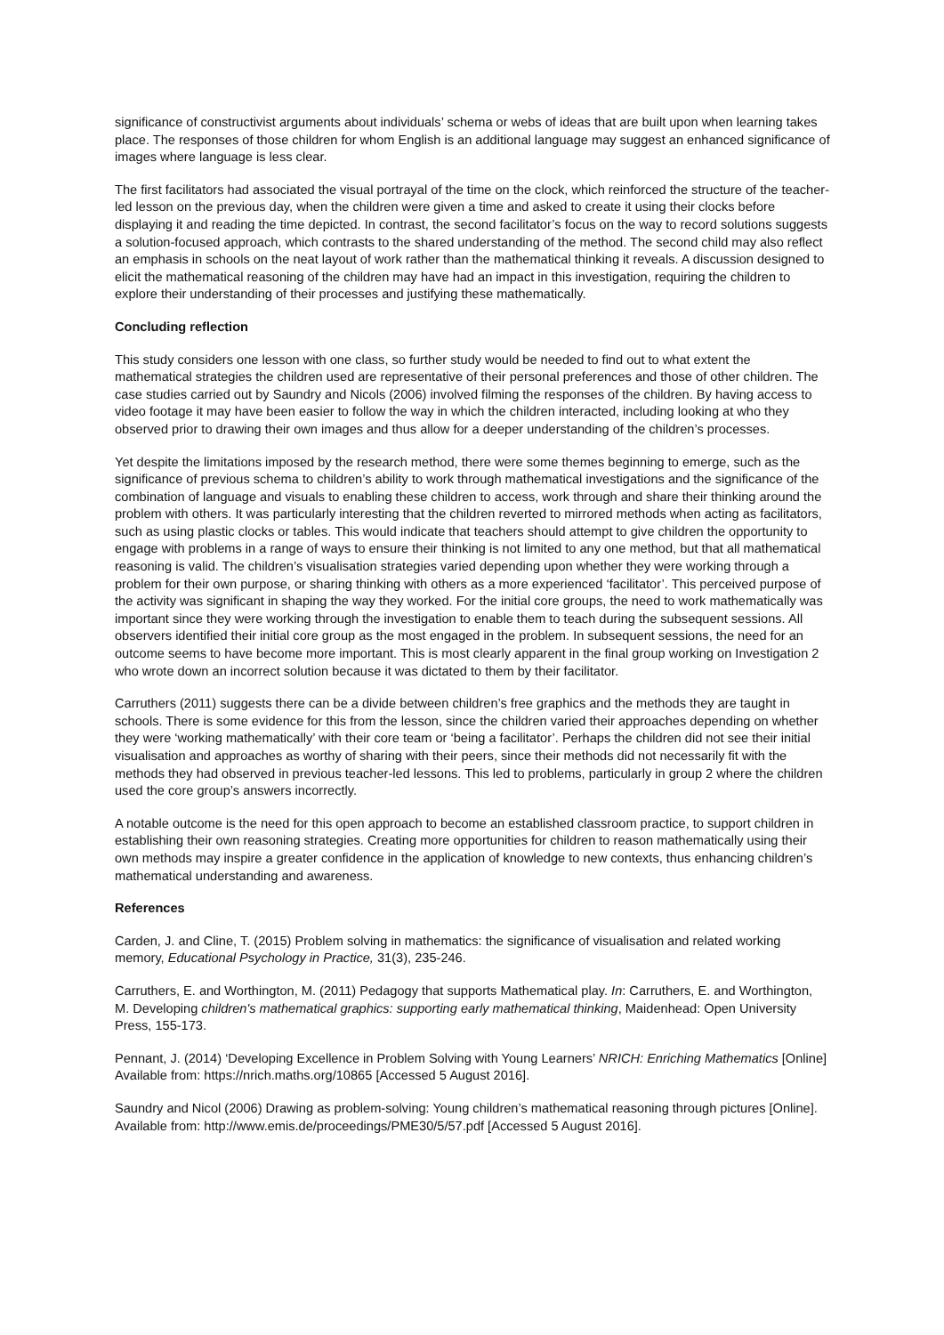significance of constructivist arguments about individuals’ schema or webs of ideas that are built upon when learning takes place. The responses of those children for whom English is an additional language may suggest an enhanced significance of images where language is less clear.
The first facilitators had associated the visual portrayal of the time on the clock, which reinforced the structure of the teacher-led lesson on the previous day, when the children were given a time and asked to create it using their clocks before displaying it and reading the time depicted. In contrast, the second facilitator’s focus on the way to record solutions suggests a solution-focused approach, which contrasts to the shared understanding of the method. The second child may also reflect an emphasis in schools on the neat layout of work rather than the mathematical thinking it reveals. A discussion designed to elicit the mathematical reasoning of the children may have had an impact in this investigation, requiring the children to explore their understanding of their processes and justifying these mathematically.
Concluding reflection
This study considers one lesson with one class, so further study would be needed to find out to what extent the mathematical strategies the children used are representative of their personal preferences and those of other children. The case studies carried out by Saundry and Nicols (2006) involved filming the responses of the children. By having access to video footage it may have been easier to follow the way in which the children interacted, including looking at who they observed prior to drawing their own images and thus allow for a deeper understanding of the children’s processes.
Yet despite the limitations imposed by the research method, there were some themes beginning to emerge, such as the significance of previous schema to children’s ability to work through mathematical investigations and the significance of the combination of language and visuals to enabling these children to access, work through and share their thinking around the problem with others. It was particularly interesting that the children reverted to mirrored methods when acting as facilitators, such as using plastic clocks or tables. This would indicate that teachers should attempt to give children the opportunity to engage with problems in a range of ways to ensure their thinking is not limited to any one method, but that all mathematical reasoning is valid. The children’s visualisation strategies varied depending upon whether they were working through a problem for their own purpose, or sharing thinking with others as a more experienced ‘facilitator’. This perceived purpose of the activity was significant in shaping the way they worked. For the initial core groups, the need to work mathematically was important since they were working through the investigation to enable them to teach during the subsequent sessions. All observers identified their initial core group as the most engaged in the problem. In subsequent sessions, the need for an outcome seems to have become more important. This is most clearly apparent in the final group working on Investigation 2 who wrote down an incorrect solution because it was dictated to them by their facilitator.
Carruthers (2011) suggests there can be a divide between children’s free graphics and the methods they are taught in schools. There is some evidence for this from the lesson, since the children varied their approaches depending on whether they were ‘working mathematically’ with their core team or ‘being a facilitator’. Perhaps the children did not see their initial visualisation and approaches as worthy of sharing with their peers, since their methods did not necessarily fit with the methods they had observed in previous teacher-led lessons. This led to problems, particularly in group 2 where the children used the core group’s answers incorrectly.
A notable outcome is the need for this open approach to become an established classroom practice, to support children in establishing their own reasoning strategies. Creating more opportunities for children to reason mathematically using their own methods may inspire a greater confidence in the application of knowledge to new contexts, thus enhancing children’s mathematical understanding and awareness.
References
Carden, J. and Cline, T. (2015) Problem solving in mathematics: the significance of visualisation and related working memory, Educational Psychology in Practice, 31(3), 235-246.
Carruthers, E. and Worthington, M. (2011) Pedagogy that supports Mathematical play. In: Carruthers, E. and Worthington, M. Developing children's mathematical graphics: supporting early mathematical thinking, Maidenhead: Open University Press, 155-173.
Pennant, J. (2014) ‘Developing Excellence in Problem Solving with Young Learners’ NRICH: Enriching Mathematics [Online] Available from: https://nrich.maths.org/10865 [Accessed 5 August 2016].
Saundry and Nicol (2006) Drawing as problem-solving: Young children’s mathematical reasoning through pictures [Online]. Available from: http://www.emis.de/proceedings/PME30/5/57.pdf [Accessed 5 August 2016].